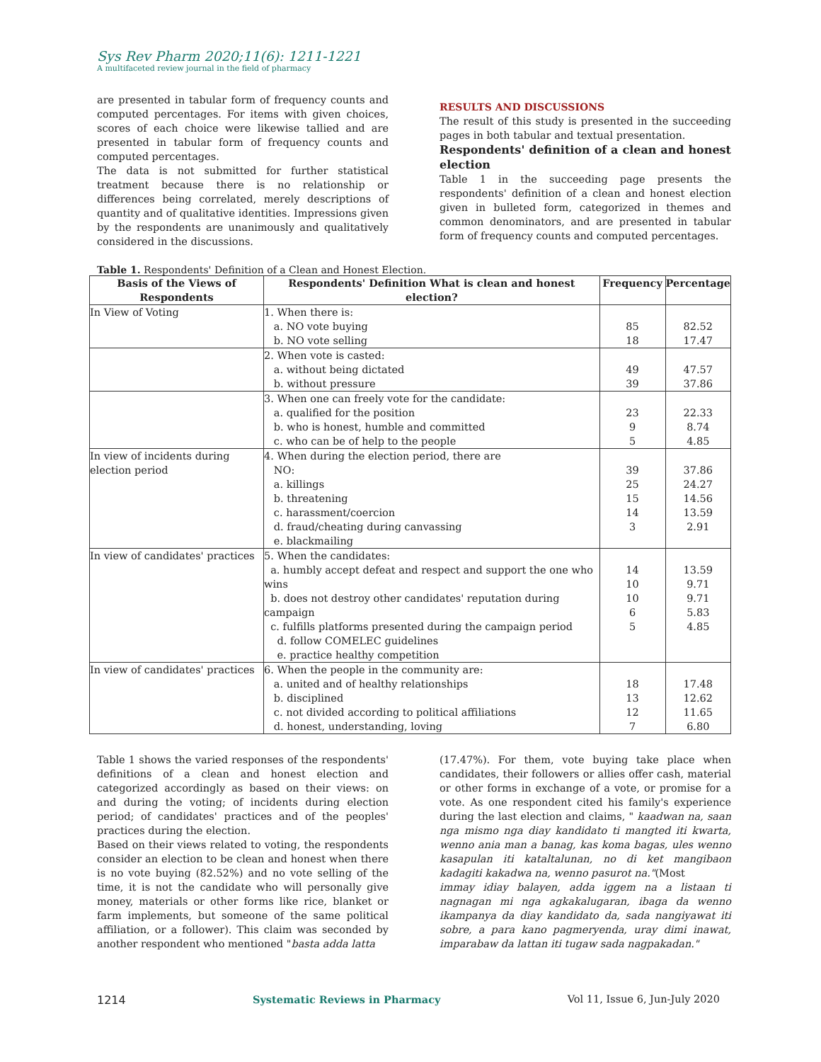Sys Rev Pharm 2020;11(6): 1211-1221
A multifaceted review journal in the field of pharmacy
are presented in tabular form of frequency counts and computed percentages. For items with given choices, scores of each choice were likewise tallied and are presented in tabular form of frequency counts and computed percentages.
The data is not submitted for further statistical treatment because there is no relationship or differences being correlated, merely descriptions of quantity and of qualitative identities. Impressions given by the respondents are unanimously and qualitatively considered in the discussions.
RESULTS AND DISCUSSIONS
The result of this study is presented in the succeeding pages in both tabular and textual presentation.
Respondents' definition of a clean and honest election
Table 1 in the succeeding page presents the respondents' definition of a clean and honest election given in bulleted form, categorized in themes and common denominators, and are presented in tabular form of frequency counts and computed percentages.
Table 1. Respondents' Definition of a Clean and Honest Election.
| Basis of the Views of Respondents | Respondents' Definition What is clean and honest election? | Frequency | Percentage |
| --- | --- | --- | --- |
| In View of Voting | 1. When there is: a. NO vote buying b. NO vote selling | 85 18 | 82.52 17.47 |
| | 2. When vote is casted: a. without being dictated b. without pressure | 49 39 | 47.57 37.86 |
| | 3. When one can freely vote for the candidate: a. qualified for the position b. who is honest, humble and committed c. who can be of help to the people | 23 9 5 | 22.33 8.74 4.85 |
| In view of incidents during election period | 4. When during the election period, there are NO: a. killings b. threatening c. harassment/coercion d. fraud/cheating during canvassing e. blackmailing | 39 25 15 14 3 | 37.86 24.27 14.56 13.59 2.91 |
| In view of candidates' practices | 5. When the candidates: a. humbly accept defeat and respect and support the one who wins b. does not destroy other candidates' reputation during campaign c. fulfills platforms presented during the campaign period d. follow COMELEC guidelines e. practice healthy competition | 14 10 10 6 5 | 13.59 9.71 9.71 5.83 4.85 |
| In view of candidates' practices | 6. When the people in the community are: a. united and of healthy relationships b. disciplined c. not divided according to political affiliations d. honest, understanding, loving | 18 13 12 7 | 17.48 12.62 11.65 6.80 |
Table 1 shows the varied responses of the respondents' definitions of a clean and honest election and categorized accordingly as based on their views: on and during the voting; of incidents during election period; of candidates' practices and of the peoples' practices during the election.
Based on their views related to voting, the respondents consider an election to be clean and honest when there is no vote buying (82.52%) and no vote selling of the time, it is not the candidate who will personally give money, materials or other forms like rice, blanket or farm implements, but someone of the same political affiliation, or a follower). This claim was seconded by another respondent who mentioned "basta adda latta
(17.47%). For them, vote buying take place when candidates, their followers or allies offer cash, material or other forms in exchange of a vote, or promise for a vote. As one respondent cited his family's experience during the last election and claims, " kaadwan na, saan nga mismo nga diay kandidato ti mangted iti kwarta, wenno ania man a banag, kas koma bagas, ules wenno kasapulan iti kataltalunan, no di ket mangibaon kadagiti kakadwa na, wenno pasurot na."(Most
immay idiay balayen, adda iggem na a listaan ti nagnagan mi nga agkakalugaran, ibaga da wenno ikampanya da diay kandidato da, sada nangiyawat iti sobre, a para kano pagmeryenda, uray dimi inawat, imparabaw da lattan iti tugaw sada nagpakadan."
1214 Systematic Reviews in Pharmacy Vol 11, Issue 6, Jun-July 2020